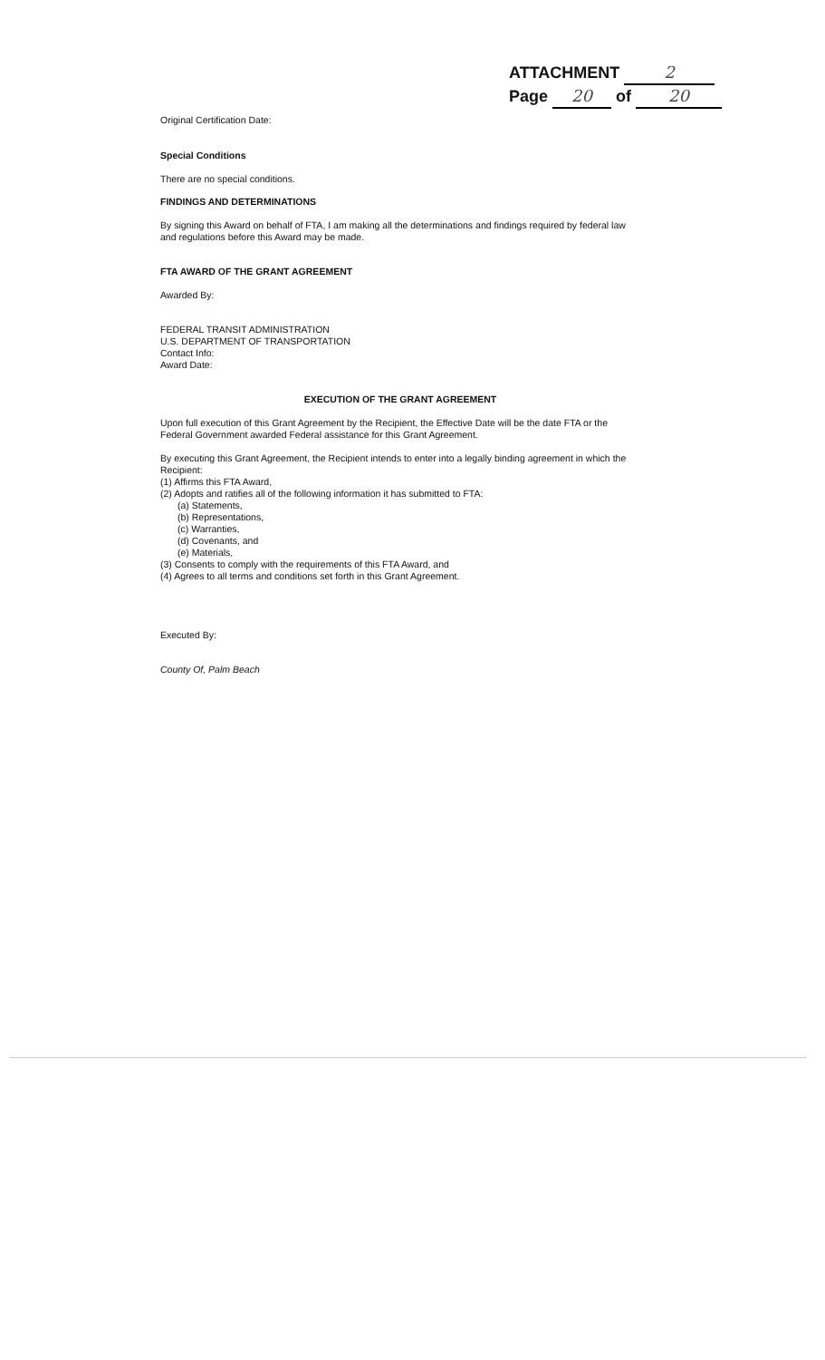ATTACHMENT 2
Page 20 of 20
Original Certification Date:
Special Conditions
There are no special conditions.
FINDINGS AND DETERMINATIONS
By signing this Award on behalf of FTA, I am making all the determinations and findings required by federal law and regulations before this Award may be made.
FTA AWARD OF THE GRANT AGREEMENT
Awarded By:
FEDERAL TRANSIT ADMINISTRATION
U.S. DEPARTMENT OF TRANSPORTATION
Contact Info:
Award Date:
EXECUTION OF THE GRANT AGREEMENT
Upon full execution of this Grant Agreement by the Recipient, the Effective Date will be the date FTA or the Federal Government awarded Federal assistance for this Grant Agreement.
By executing this Grant Agreement, the Recipient intends to enter into a legally binding agreement in which the Recipient:
(1) Affirms this FTA Award,
(2) Adopts and ratifies all of the following information it has submitted to FTA:
(a) Statements,
(b) Representations,
(c) Warranties,
(d) Covenants, and
(e) Materials,
(3) Consents to comply with the requirements of this FTA Award, and
(4) Agrees to all terms and conditions set forth in this Grant Agreement.
Executed By:
County Of, Palm Beach